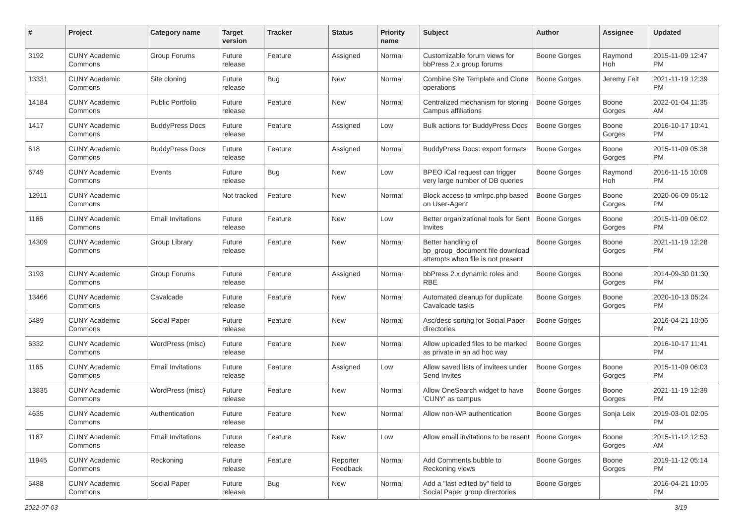| # | Project | Category name | Target version | Tracker | Status | Priority name | Subject | Author | Assignee | Updated |
| --- | --- | --- | --- | --- | --- | --- | --- | --- | --- | --- |
| 3192 | CUNY Academic Commons | Group Forums | Future release | Feature | Assigned | Normal | Customizable forum views for bbPress 2.x group forums | Boone Gorges | Raymond Hoh | 2015-11-09 12:47 PM |
| 13331 | CUNY Academic Commons | Site cloning | Future release | Bug | New | Normal | Combine Site Template and Clone operations | Boone Gorges | Jeremy Felt | 2021-11-19 12:39 PM |
| 14184 | CUNY Academic Commons | Public Portfolio | Future release | Feature | New | Normal | Centralized mechanism for storing Campus affiliations | Boone Gorges | Boone Gorges | 2022-01-04 11:35 AM |
| 1417 | CUNY Academic Commons | BuddyPress Docs | Future release | Feature | Assigned | Low | Bulk actions for BuddyPress Docs | Boone Gorges | Boone Gorges | 2016-10-17 10:41 PM |
| 618 | CUNY Academic Commons | BuddyPress Docs | Future release | Feature | Assigned | Normal | BuddyPress Docs: export formats | Boone Gorges | Boone Gorges | 2015-11-09 05:38 PM |
| 6749 | CUNY Academic Commons | Events | Future release | Bug | New | Low | BPEO iCal request can trigger very large number of DB queries | Boone Gorges | Raymond Hoh | 2016-11-15 10:09 PM |
| 12911 | CUNY Academic Commons | | Not tracked | Feature | New | Normal | Block access to xmlrpc.php based on User-Agent | Boone Gorges | Boone Gorges | 2020-06-09 05:12 PM |
| 1166 | CUNY Academic Commons | Email Invitations | Future release | Feature | New | Low | Better organizational tools for Sent Invites | Boone Gorges | Boone Gorges | 2015-11-09 06:02 PM |
| 14309 | CUNY Academic Commons | Group Library | Future release | Feature | New | Normal | Better handling of bp_group_document file download attempts when file is not present | Boone Gorges | Boone Gorges | 2021-11-19 12:28 PM |
| 3193 | CUNY Academic Commons | Group Forums | Future release | Feature | Assigned | Normal | bbPress 2.x dynamic roles and RBE | Boone Gorges | Boone Gorges | 2014-09-30 01:30 PM |
| 13466 | CUNY Academic Commons | Cavalcade | Future release | Feature | New | Normal | Automated cleanup for duplicate Cavalcade tasks | Boone Gorges | Boone Gorges | 2020-10-13 05:24 PM |
| 5489 | CUNY Academic Commons | Social Paper | Future release | Feature | New | Normal | Asc/desc sorting for Social Paper directories | Boone Gorges | | 2016-04-21 10:06 PM |
| 6332 | CUNY Academic Commons | WordPress (misc) | Future release | Feature | New | Normal | Allow uploaded files to be marked as private in an ad hoc way | Boone Gorges | | 2016-10-17 11:41 PM |
| 1165 | CUNY Academic Commons | Email Invitations | Future release | Feature | Assigned | Low | Allow saved lists of invitees under Send Invites | Boone Gorges | Boone Gorges | 2015-11-09 06:03 PM |
| 13835 | CUNY Academic Commons | WordPress (misc) | Future release | Feature | New | Normal | Allow OneSearch widget to have 'CUNY' as campus | Boone Gorges | Boone Gorges | 2021-11-19 12:39 PM |
| 4635 | CUNY Academic Commons | Authentication | Future release | Feature | New | Normal | Allow non-WP authentication | Boone Gorges | Sonja Leix | 2019-03-01 02:05 PM |
| 1167 | CUNY Academic Commons | Email Invitations | Future release | Feature | New | Low | Allow email invitations to be resent | Boone Gorges | Boone Gorges | 2015-11-12 12:53 AM |
| 11945 | CUNY Academic Commons | Reckoning | Future release | Feature | Reporter Feedback | Normal | Add Comments bubble to Reckoning views | Boone Gorges | Boone Gorges | 2019-11-12 05:14 PM |
| 5488 | CUNY Academic Commons | Social Paper | Future release | Bug | New | Normal | Add a "last edited by" field to Social Paper group directories | Boone Gorges | | 2016-04-21 10:05 PM |
2022-07-03 3/19